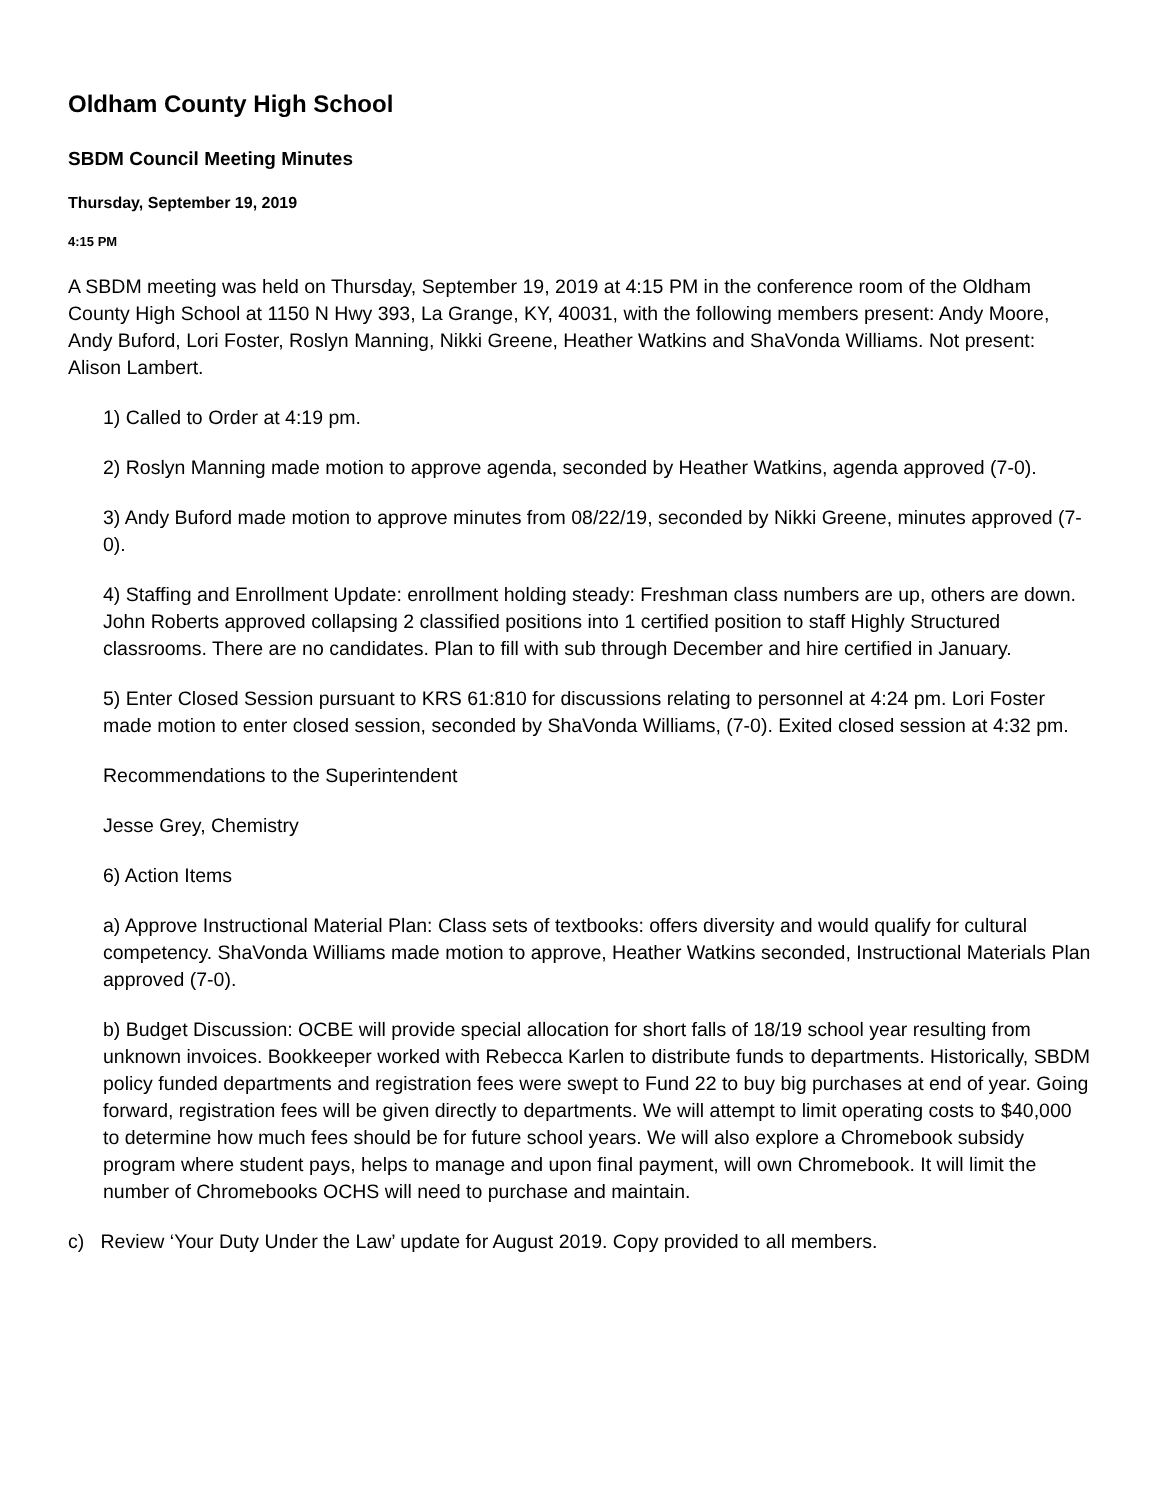Oldham County High School
SBDM Council Meeting Minutes
Thursday, September 19, 2019
4:15 PM
A SBDM meeting was held on Thursday, September 19, 2019 at 4:15 PM in the conference room of the Oldham County High School at 1150 N Hwy 393, La Grange, KY, 40031, with the following members present: Andy Moore, Andy Buford, Lori Foster, Roslyn Manning, Nikki Greene, Heather Watkins and ShaVonda Williams. Not present: Alison Lambert.
1) Called to Order at 4:19 pm.
2) Roslyn Manning made motion to approve agenda, seconded by Heather Watkins, agenda approved (7-0).
3) Andy Buford made motion to approve minutes from 08/22/19, seconded by Nikki Greene, minutes approved (7-0).
4) Staffing and Enrollment Update: enrollment holding steady: Freshman class numbers are up, others are down. John Roberts approved collapsing 2 classified positions into 1 certified position to staff Highly Structured classrooms. There are no candidates. Plan to fill with sub through December and hire certified in January.
5) Enter Closed Session pursuant to KRS 61:810 for discussions relating to personnel at 4:24 pm. Lori Foster made motion to enter closed session, seconded by ShaVonda Williams, (7-0). Exited closed session at 4:32 pm.
Recommendations to the Superintendent
Jesse Grey, Chemistry
6) Action Items
a) Approve Instructional Material Plan: Class sets of textbooks: offers diversity and would qualify for cultural competency. ShaVonda Williams made motion to approve, Heather Watkins seconded, Instructional Materials Plan approved (7-0).
b) Budget Discussion: OCBE will provide special allocation for short falls of 18/19 school year resulting from unknown invoices. Bookkeeper worked with Rebecca Karlen to distribute funds to departments. Historically, SBDM policy funded departments and registration fees were swept to Fund 22 to buy big purchases at end of year. Going forward, registration fees will be given directly to departments. We will attempt to limit operating costs to $40,000 to determine how much fees should be for future school years. We will also explore a Chromebook subsidy program where student pays, helps to manage and upon final payment, will own Chromebook. It will limit the number of Chromebooks OCHS will need to purchase and maintain.
c) Review ‘Your Duty Under the Law’ update for August 2019. Copy provided to all members.